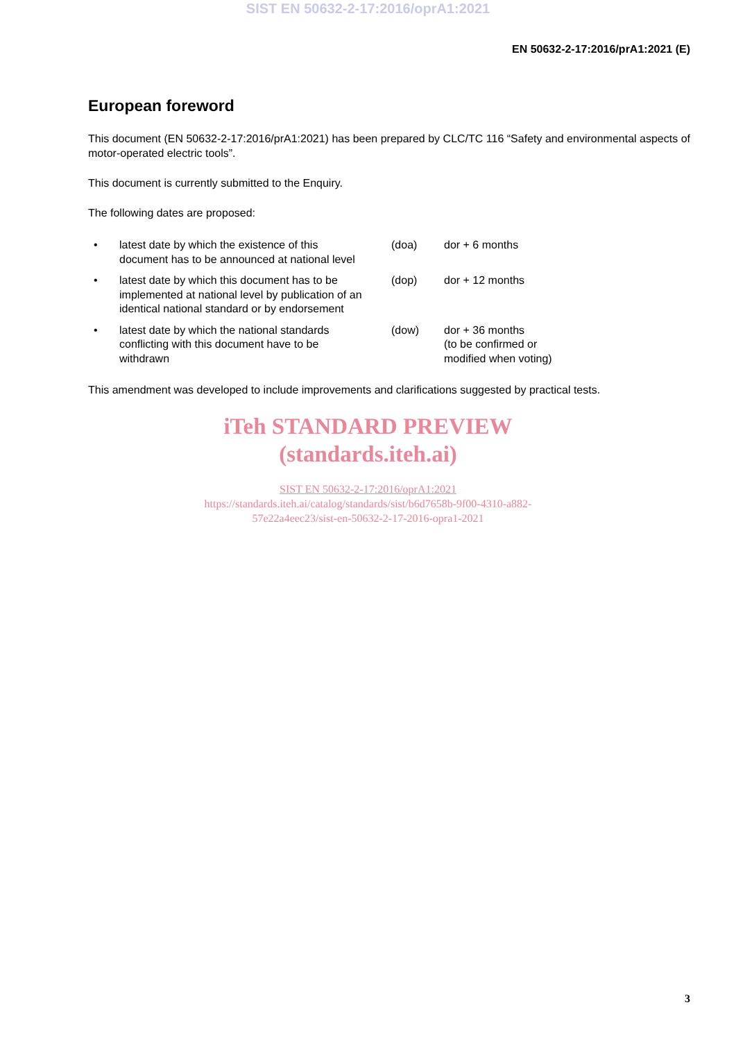SIST EN 50632-2-17:2016/oprA1:2021
EN 50632-2-17:2016/prA1:2021 (E)
European foreword
This document (EN 50632-2-17:2016/prA1:2021) has been prepared by CLC/TC 116 “Safety and environmental aspects of motor-operated electric tools”.
This document is currently submitted to the Enquiry.
The following dates are proposed:
| • | latest date by which the existence of this document has to be announced at national level | (doa) | dor + 6 months |
| • | latest date by which this document has to be implemented at national level by publication of an identical national standard or by endorsement | (dop) | dor + 12 months |
| • | latest date by which the national standards conflicting with this document have to be withdrawn | (dow) | dor + 36 months (to be confirmed or modified when voting) |
This amendment was developed to include improvements and clarifications suggested by practical tests.
iTeh STANDARD PREVIEW
(standards.iteh.ai)
SIST EN 50632-2-17:2016/oprA1:2021
https://standards.iteh.ai/catalog/standards/sist/b6d7658b-9f00-4310-a882-
57e22a4eec23/sist-en-50632-2-17-2016-opra1-2021
3